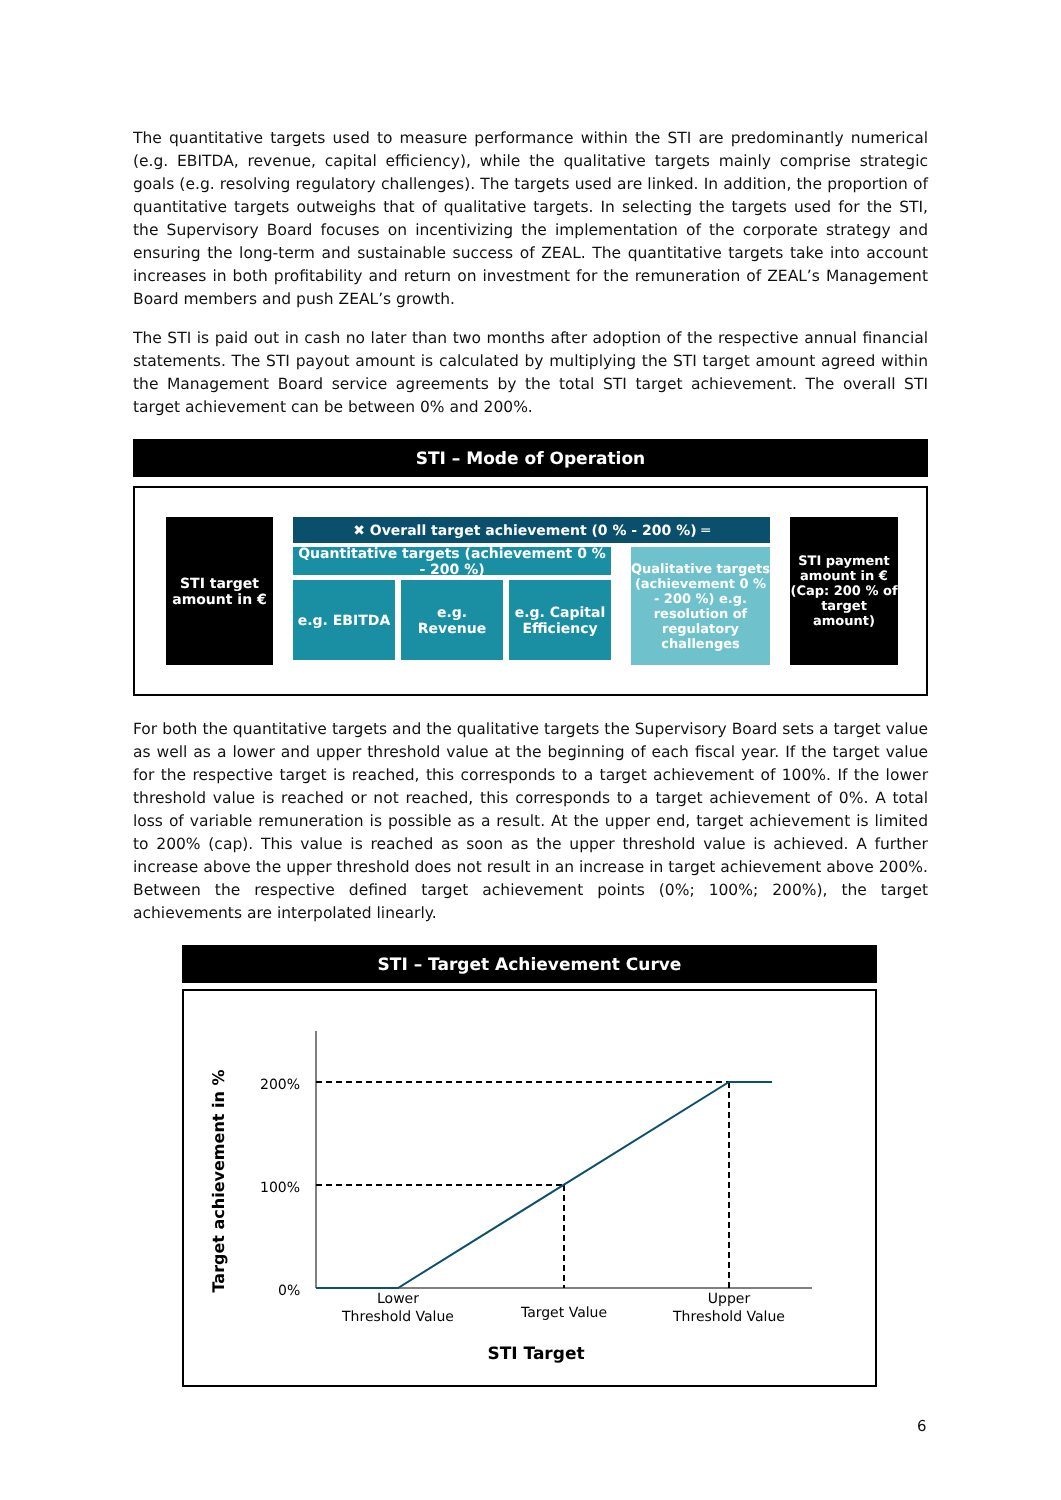The quantitative targets used to measure performance within the STI are predominantly numerical (e.g. EBITDA, revenue, capital efficiency), while the qualitative targets mainly comprise strategic goals (e.g. resolving regulatory challenges). The targets used are linked. In addition, the proportion of quantitative targets outweighs that of qualitative targets. In selecting the targets used for the STI, the Supervisory Board focuses on incentivizing the implementation of the corporate strategy and ensuring the long-term and sustainable success of ZEAL. The quantitative targets take into account increases in both profitability and return on investment for the remuneration of ZEAL’s Management Board members and push ZEAL’s growth.
The STI is paid out in cash no later than two months after adoption of the respective annual financial statements. The STI payout amount is calculated by multiplying the STI target amount agreed within the Management Board service agreements by the total STI target achievement. The overall STI target achievement can be between 0% and 200%.
STI – Mode of Operation
STI target
amount in €
✖ Overall target achievement (0 % - 200 %) ═
Quantitative targets (achievement 0 % - 200 %)
e.g. EBITDA e.g. Revenue e.g. Capital Efficiency
Qualitative targets (achievement 0 % - 200 %) e.g. resolution of regulatory challenges
STI payment amount in € (Cap: 200 % of target amount)
For both the quantitative targets and the qualitative targets the Supervisory Board sets a target value as well as a lower and upper threshold value at the beginning of each fiscal year. If the target value for the respective target is reached, this corresponds to a target achievement of 100%. If the lower threshold value is reached or not reached, this corresponds to a target achievement of 0%. A total loss of variable remuneration is possible as a result. At the upper end, target achievement is limited to 200% (cap). This value is reached as soon as the upper threshold value is achieved. A further increase above the upper threshold does not result in an increase in target achievement above 200%. Between the respective defined target achievement points (0%; 100%; 200%), the target achievements are interpolated linearly.
STI – Target Achievement Curve
200%
100%
0%
Lower
Threshold Value
Target Value
Upper
Threshold Value
STI Target
Target achievement in %
6